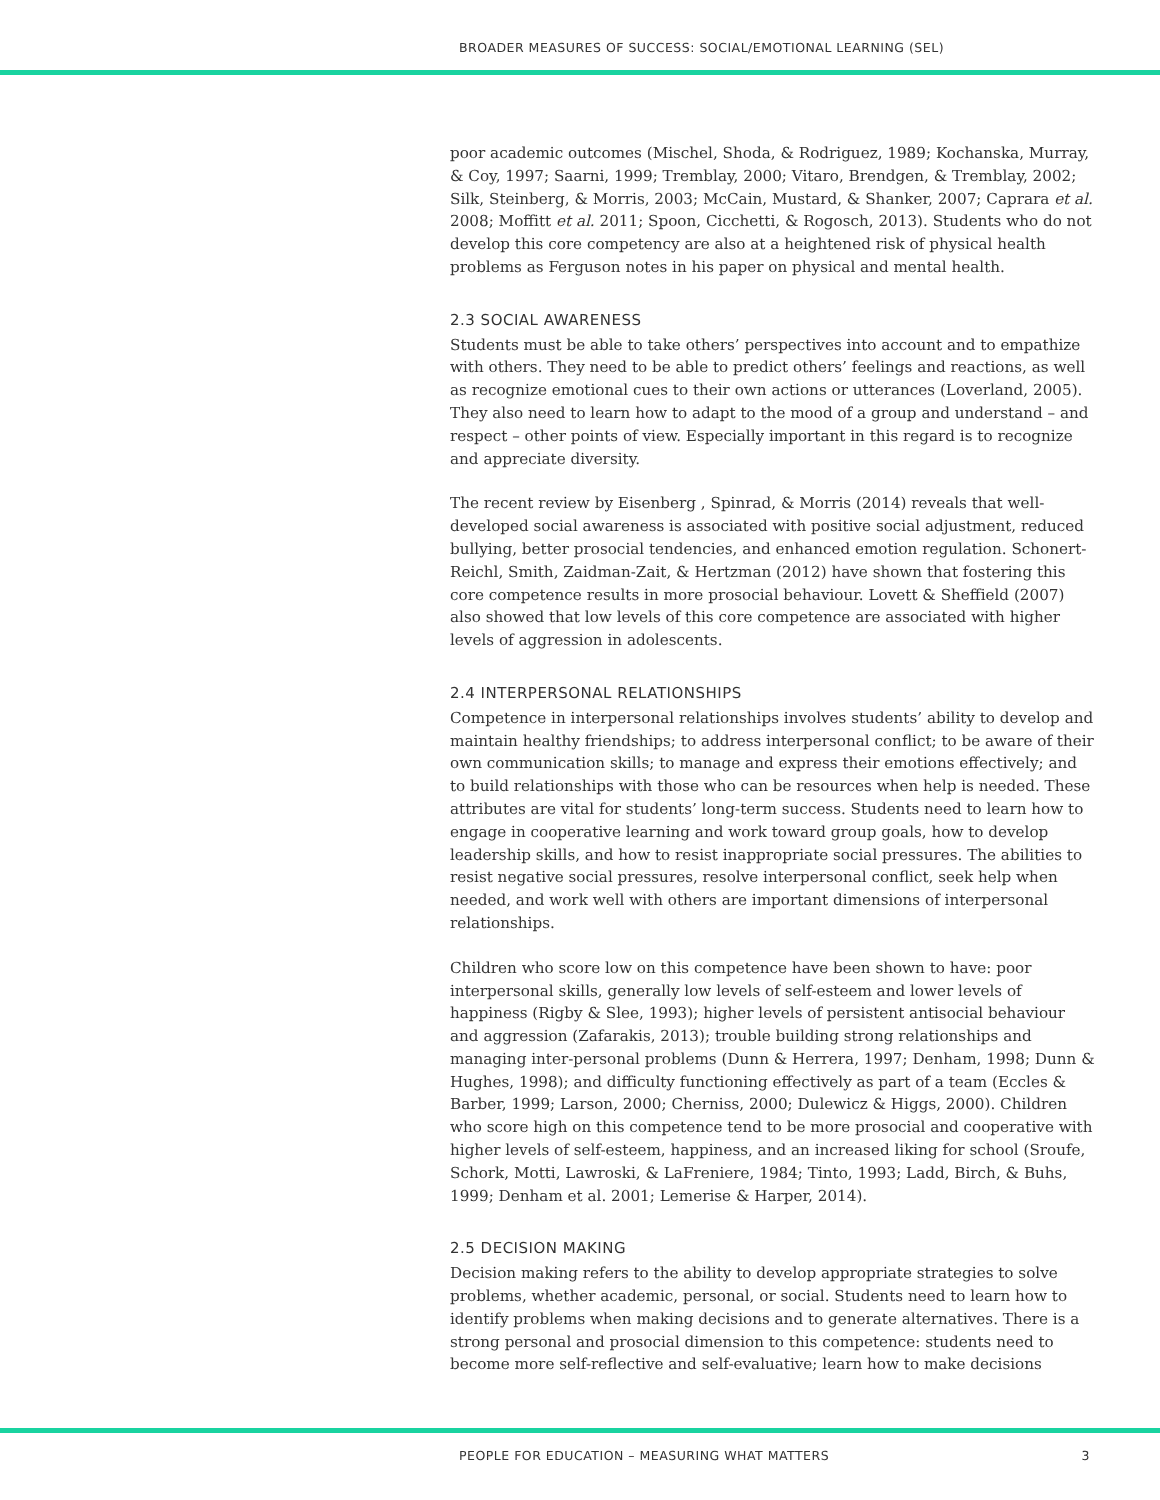BROADER MEASURES OF SUCCESS: SOCIAL/EMOTIONAL LEARNING (SEL)
poor academic outcomes (Mischel, Shoda, & Rodriguez, 1989; Kochanska, Murray, & Coy, 1997; Saarni, 1999; Tremblay, 2000; Vitaro, Brendgen, & Tremblay, 2002; Silk, Steinberg, & Morris, 2003; McCain, Mustard, & Shanker, 2007; Caprara et al. 2008; Moffitt et al. 2011; Spoon, Cicchetti, & Rogosch, 2013). Students who do not develop this core competency are also at a heightened risk of physical health problems as Ferguson notes in his paper on physical and mental health.
2.3 SOCIAL AWARENESS
Students must be able to take others’ perspectives into account and to empathize with others. They need to be able to predict others’ feelings and reactions, as well as recognize emotional cues to their own actions or utterances (Loverland, 2005). They also need to learn how to adapt to the mood of a group and understand – and respect – other points of view. Especially important in this regard is to recognize and appreciate diversity.
The recent review by Eisenberg , Spinrad, & Morris (2014) reveals that well-developed social awareness is associated with positive social adjustment, reduced bullying, better prosocial tendencies, and enhanced emotion regulation. Schonert-Reichl, Smith, Zaidman-Zait, & Hertzman (2012) have shown that fostering this core competence results in more prosocial behaviour. Lovett & Sheffield (2007) also showed that low levels of this core competence are associated with higher levels of aggression in adolescents.
2.4 INTERPERSONAL RELATIONSHIPS
Competence in interpersonal relationships involves students’ ability to develop and maintain healthy friendships; to address interpersonal conflict; to be aware of their own communication skills; to manage and express their emotions effectively; and to build relationships with those who can be resources when help is needed. These attributes are vital for students’ long-term success. Students need to learn how to engage in cooperative learning and work toward group goals, how to develop leadership skills, and how to resist inappropriate social pressures. The abilities to resist negative social pressures, resolve interpersonal conflict, seek help when needed, and work well with others are important dimensions of interpersonal relationships.
Children who score low on this competence have been shown to have: poor interpersonal skills, generally low levels of self-esteem and lower levels of happiness (Rigby & Slee, 1993); higher levels of persistent antisocial behaviour and aggression (Zafarakis, 2013); trouble building strong relationships and managing inter-personal problems (Dunn & Herrera, 1997; Denham, 1998; Dunn & Hughes, 1998); and difficulty functioning effectively as part of a team (Eccles & Barber, 1999; Larson, 2000; Cherniss, 2000; Dulewicz & Higgs, 2000). Children who score high on this competence tend to be more prosocial and cooperative with higher levels of self-esteem, happiness, and an increased liking for school (Sroufe, Schork, Motti, Lawroski, & LaFreniere, 1984; Tinto, 1993; Ladd, Birch, & Buhs, 1999; Denham et al. 2001; Lemerise & Harper, 2014).
2.5 DECISION MAKING
Decision making refers to the ability to develop appropriate strategies to solve problems, whether academic, personal, or social. Students need to learn how to identify problems when making decisions and to generate alternatives. There is a strong personal and prosocial dimension to this competence: students need to become more self-reflective and self-evaluative; learn how to make decisions
PEOPLE FOR EDUCATION – MEASURING WHAT MATTERS 3